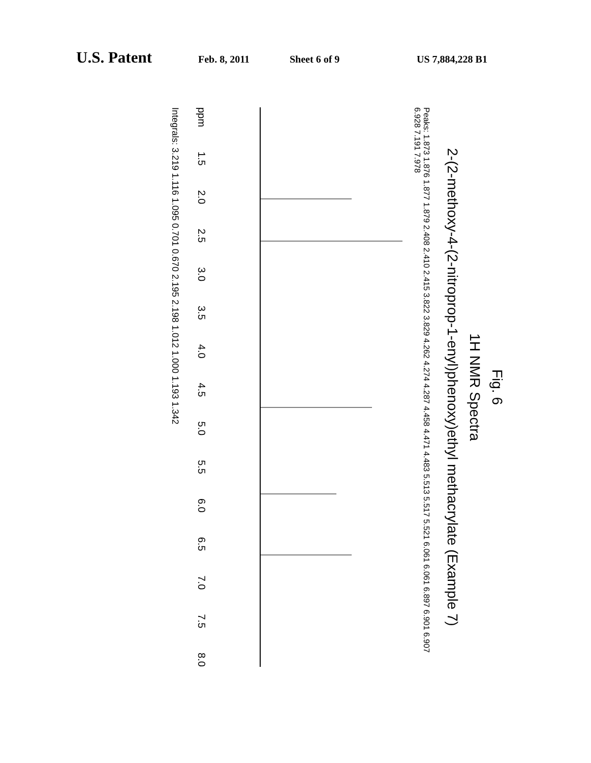U.S. Patent Feb. 8, 2011 Sheet 6 of 9 US 7,884,228 B1
Fig. 6
1H NMR Spectra
2-(2-methoxy-4-(2-nitroprop-1-enyl)phenoxy)ethyl methacrylate (Example 7)
Peaks: 1.873 1.876 1.877 1.879 2.408 2.410 2.415 3.822 3.829 4.262 4.274 4.287 4.458 4.471 4.483 5.513 5.517 5.521 6.061 6.061 6.897 6.901 6.907 6.928 7.191 7.978
ppm 1.5 2.0 2.5 3.0 3.5 4.0 4.5 5.0 5.5 6.0 6.5 7.0 7.5 8.0
Integrals: 3.219 1.116 1.095 0.701 0.670 2.195 2.198 1.012 1.000 1.193 1.342